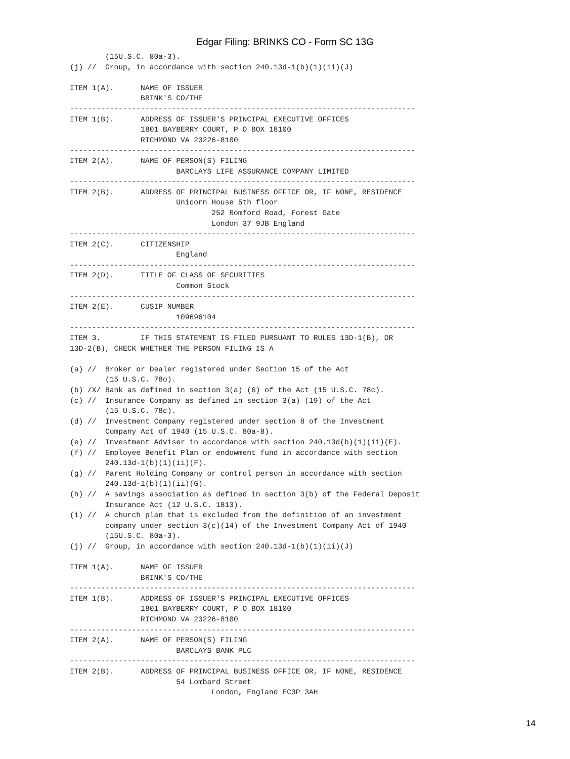Edgar Filing: BRINKS CO - Form SC 13G
        (15U.S.C. 80a-3).
(j) //  Group, in accordance with section 240.13d-1(b)(1)(ii)(J)

ITEM 1(A).      NAME OF ISSUER
                BRINK'S CO/THE
------------------------------------------------------------------------------
ITEM 1(B).      ADDRESS OF ISSUER'S PRINCIPAL EXECUTIVE OFFICES
                1801 BAYBERRY COURT, P O BOX 18100
                RICHMOND VA 23226-8100
------------------------------------------------------------------------------
ITEM 2(A).      NAME OF PERSON(S) FILING
                        BARCLAYS LIFE ASSURANCE COMPANY LIMITED
------------------------------------------------------------------------------
ITEM 2(B).      ADDRESS OF PRINCIPAL BUSINESS OFFICE OR, IF NONE, RESIDENCE
                        Unicorn House 5th floor
                                252 Romford Road, Forest Gate
                                London 37 9JB England
------------------------------------------------------------------------------
ITEM 2(C).      CITIZENSHIP
                        England
------------------------------------------------------------------------------
ITEM 2(D).      TITLE OF CLASS OF SECURITIES
                        Common Stock
------------------------------------------------------------------------------
ITEM 2(E).      CUSIP NUMBER
                        109696104
------------------------------------------------------------------------------
ITEM 3.         IF THIS STATEMENT IS FILED PURSUANT TO RULES 13D-1(B), OR
13D-2(B), CHECK WHETHER THE PERSON FILING IS A

(a) //  Broker or Dealer registered under Section 15 of the Act
        (15 U.S.C. 78o).
(b) /X/ Bank as defined in section 3(a) (6) of the Act (15 U.S.C. 78c).
(c) //  Insurance Company as defined in section 3(a) (19) of the Act
        (15 U.S.C. 78c).
(d) //  Investment Company registered under section 8 of the Investment
        Company Act of 1940 (15 U.S.C. 80a-8).
(e) //  Investment Adviser in accordance with section 240.13d(b)(1)(ii)(E).
(f) //  Employee Benefit Plan or endowment fund in accordance with section
        240.13d-1(b)(1)(ii)(F).
(g) //  Parent Holding Company or control person in accordance with section
        240.13d-1(b)(1)(ii)(G).
(h) //  A savings association as defined in section 3(b) of the Federal Deposit
        Insurance Act (12 U.S.C. 1813).
(i) //  A church plan that is excluded from the definition of an investment
        company under section 3(c)(14) of the Investment Company Act of 1940
        (15U.S.C. 80a-3).
(j) //  Group, in accordance with section 240.13d-1(b)(1)(ii)(J)

ITEM 1(A).      NAME OF ISSUER
                BRINK'S CO/THE
------------------------------------------------------------------------------
ITEM 1(B).      ADDRESS OF ISSUER'S PRINCIPAL EXECUTIVE OFFICES
                1801 BAYBERRY COURT, P O BOX 18100
                RICHMOND VA 23226-8100
------------------------------------------------------------------------------
ITEM 2(A).      NAME OF PERSON(S) FILING
                        BARCLAYS BANK PLC
------------------------------------------------------------------------------
ITEM 2(B).      ADDRESS OF PRINCIPAL BUSINESS OFFICE OR, IF NONE, RESIDENCE
                        54 Lombard Street
                                London, England EC3P 3AH
14